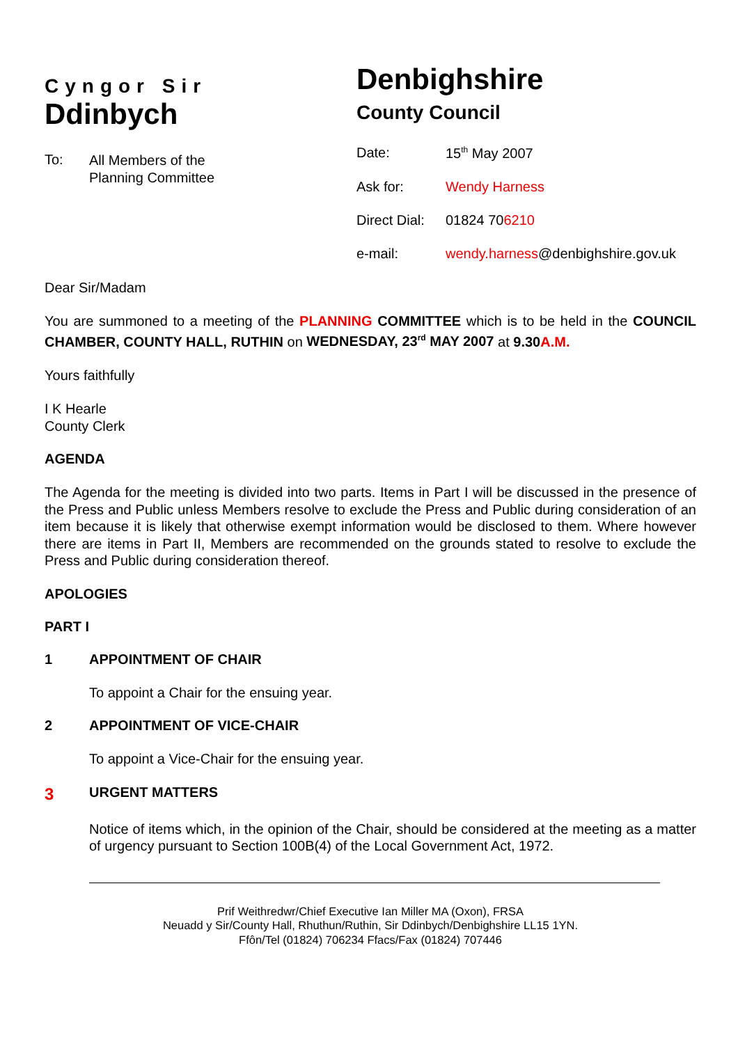Cyngor Sir
Ddinbych
To: All Members of the
Planning Committee
Denbighshire
County Council
| Date: | 15<sup>th</sup> May 2007 |
| Ask for: | Wendy Harness |
| Direct Dial: | 01824 70 6210 |
| e-mail: | wendy.harness @denbighshire.gov.uk |
Dear Sir/Madam
You are summoned to a meeting of the PLANNING COMMITTEE which is to be held in the COUNCIL CHAMBER, COUNTY HALL, RUTHIN on WEDNESDAY, 23<sup>rd</sup> MAY 2007 at 9.30A.M.
Yours faithfully
I K Hearle
County Clerk
AGENDA
The Agenda for the meeting is divided into two parts. Items in Part I will be discussed in the presence of the Press and Public unless Members resolve to exclude the Press and Public during consideration of an item because it is likely that otherwise exempt information would be disclosed to them. Where however there are items in Part II, Members are recommended on the grounds stated to resolve to exclude the Press and Public during consideration thereof.
APOLOGIES
PART I
1 APPOINTMENT OF CHAIR
To appoint a Chair for the ensuing year.
2 APPOINTMENT OF VICE-CHAIR
To appoint a Vice-Chair for the ensuing year.
3 URGENT MATTERS
Notice of items which, in the opinion of the Chair, should be considered at the meeting as a matter of urgency pursuant to Section 100B(4) of the Local Government Act, 1972.
Prif Weithredwr/Chief Executive Ian Miller MA (Oxon), FRSA
Neuadd y Sir/County Hall, Rhuthun/Ruthin, Sir Ddinbych/Denbighshire LL15 1YN.
Ffôn/Tel (01824) 706234 Ffacs/Fax (01824) 707446